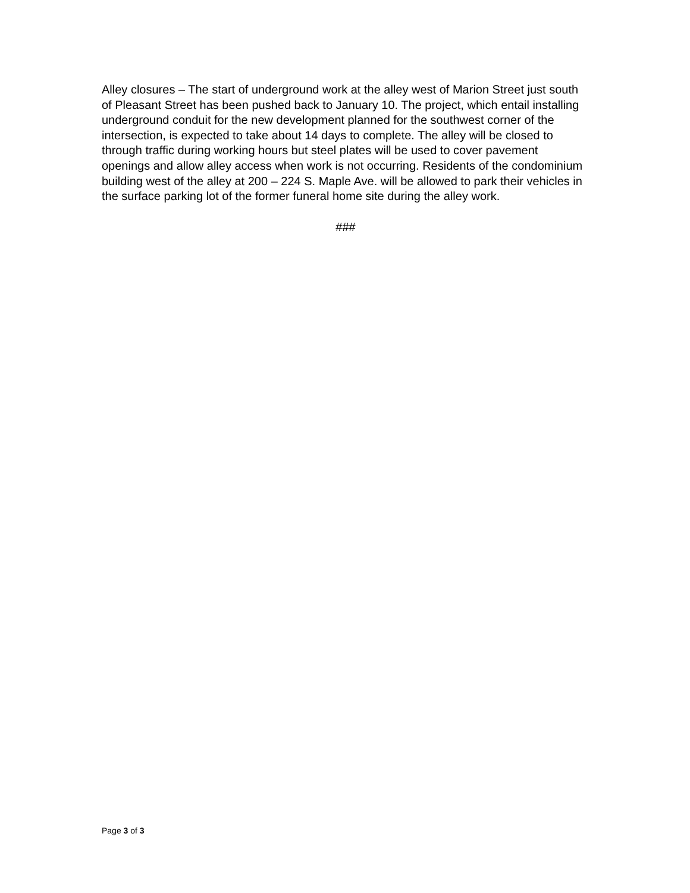Alley closures – The start of underground work at the alley west of Marion Street just south of Pleasant Street has been pushed back to January 10. The project, which entail installing underground conduit for the new development planned for the southwest corner of the intersection, is expected to take about 14 days to complete. The alley will be closed to through traffic during working hours but steel plates will be used to cover pavement openings and allow alley access when work is not occurring. Residents of the condominium building west of the alley at 200 – 224 S. Maple Ave. will be allowed to park their vehicles in the surface parking lot of the former funeral home site during the alley work.
###
Page 3 of 3